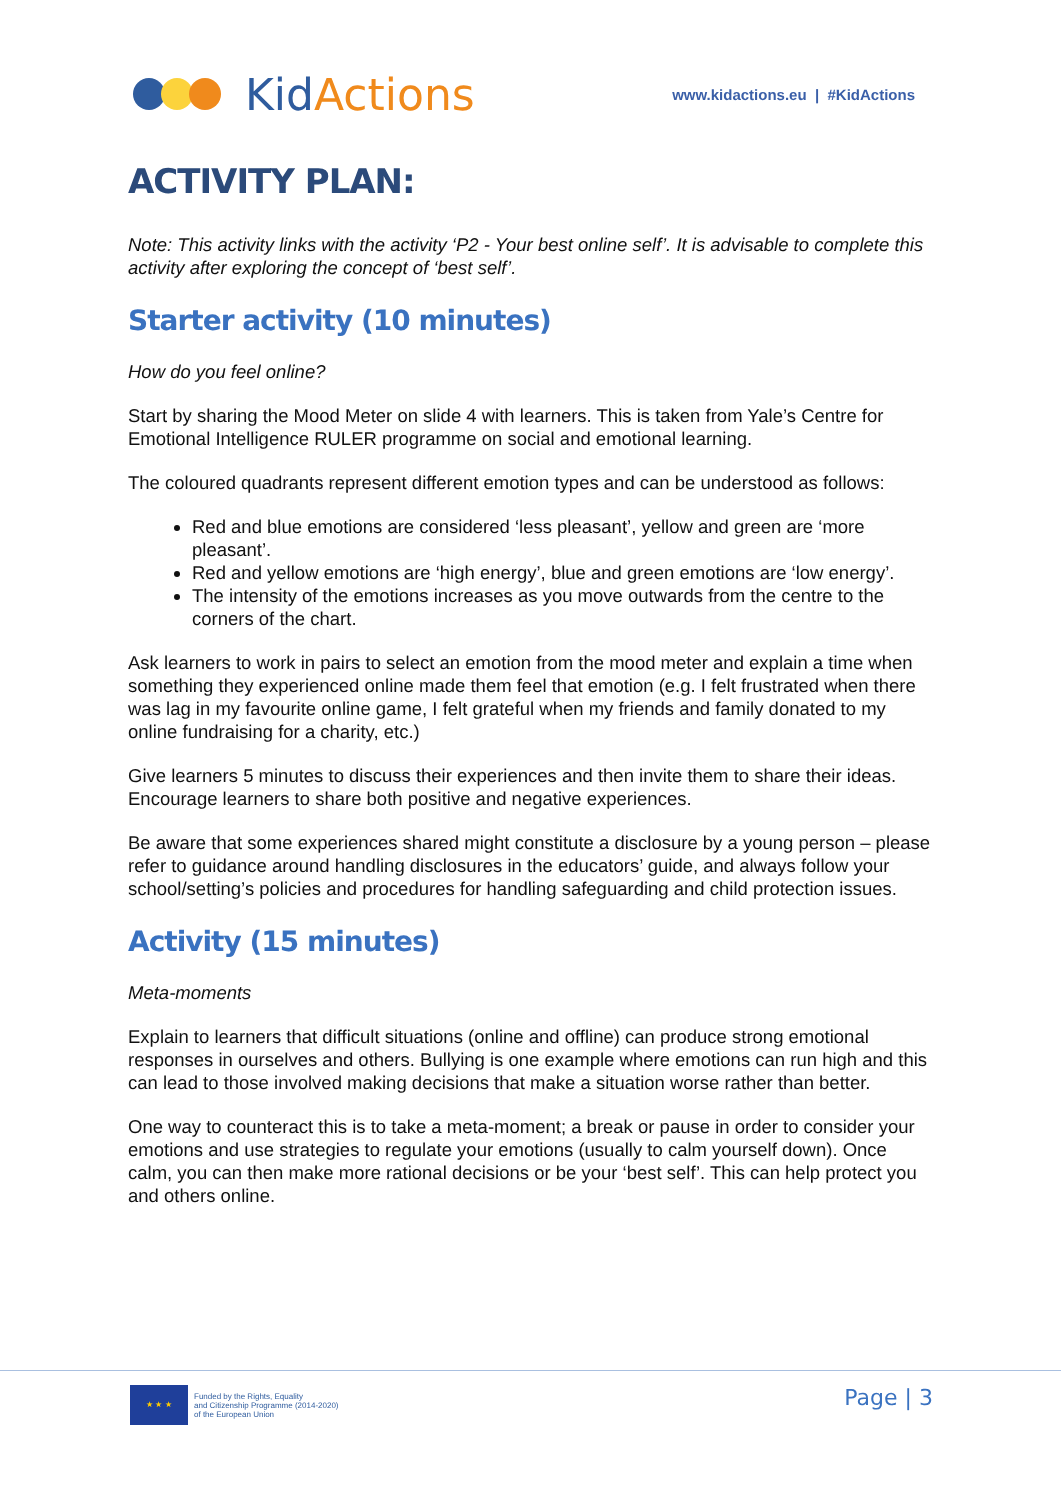Kid Actions
www.kidactions.eu | #KidActions
ACTIVITY PLAN:
Note: This activity links with the activity ‘P2 - Your best online self’. It is advisable to complete this activity after exploring the concept of ‘best self’.
Starter activity (10 minutes)
How do you feel online?
Start by sharing the Mood Meter on slide 4 with learners. This is taken from Yale’s Centre for Emotional Intelligence RULER programme on social and emotional learning.
The coloured quadrants represent different emotion types and can be understood as follows:
Red and blue emotions are considered ‘less pleasant’, yellow and green are ‘more pleasant’.
Red and yellow emotions are ‘high energy’, blue and green emotions are ‘low energy’.
The intensity of the emotions increases as you move outwards from the centre to the corners of the chart.
Ask learners to work in pairs to select an emotion from the mood meter and explain a time when something they experienced online made them feel that emotion (e.g. I felt frustrated when there was lag in my favourite online game, I felt grateful when my friends and family donated to my online fundraising for a charity, etc.)
Give learners 5 minutes to discuss their experiences and then invite them to share their ideas. Encourage learners to share both positive and negative experiences.
Be aware that some experiences shared might constitute a disclosure by a young person – please refer to guidance around handling disclosures in the educators’ guide, and always follow your school/setting’s policies and procedures for handling safeguarding and child protection issues.
Activity (15 minutes)
Meta-moments
Explain to learners that difficult situations (online and offline) can produce strong emotional responses in ourselves and others. Bullying is one example where emotions can run high and this can lead to those involved making decisions that make a situation worse rather than better.
One way to counteract this is to take a meta-moment; a break or pause in order to consider your emotions and use strategies to regulate your emotions (usually to calm yourself down). Once calm, you can then make more rational decisions or be your ‘best self’. This can help protect you and others online.
★ ★ ★
Funded by the Rights, Equality
and Citizenship Programme (2014-2020)
of the European Union
Page | 3